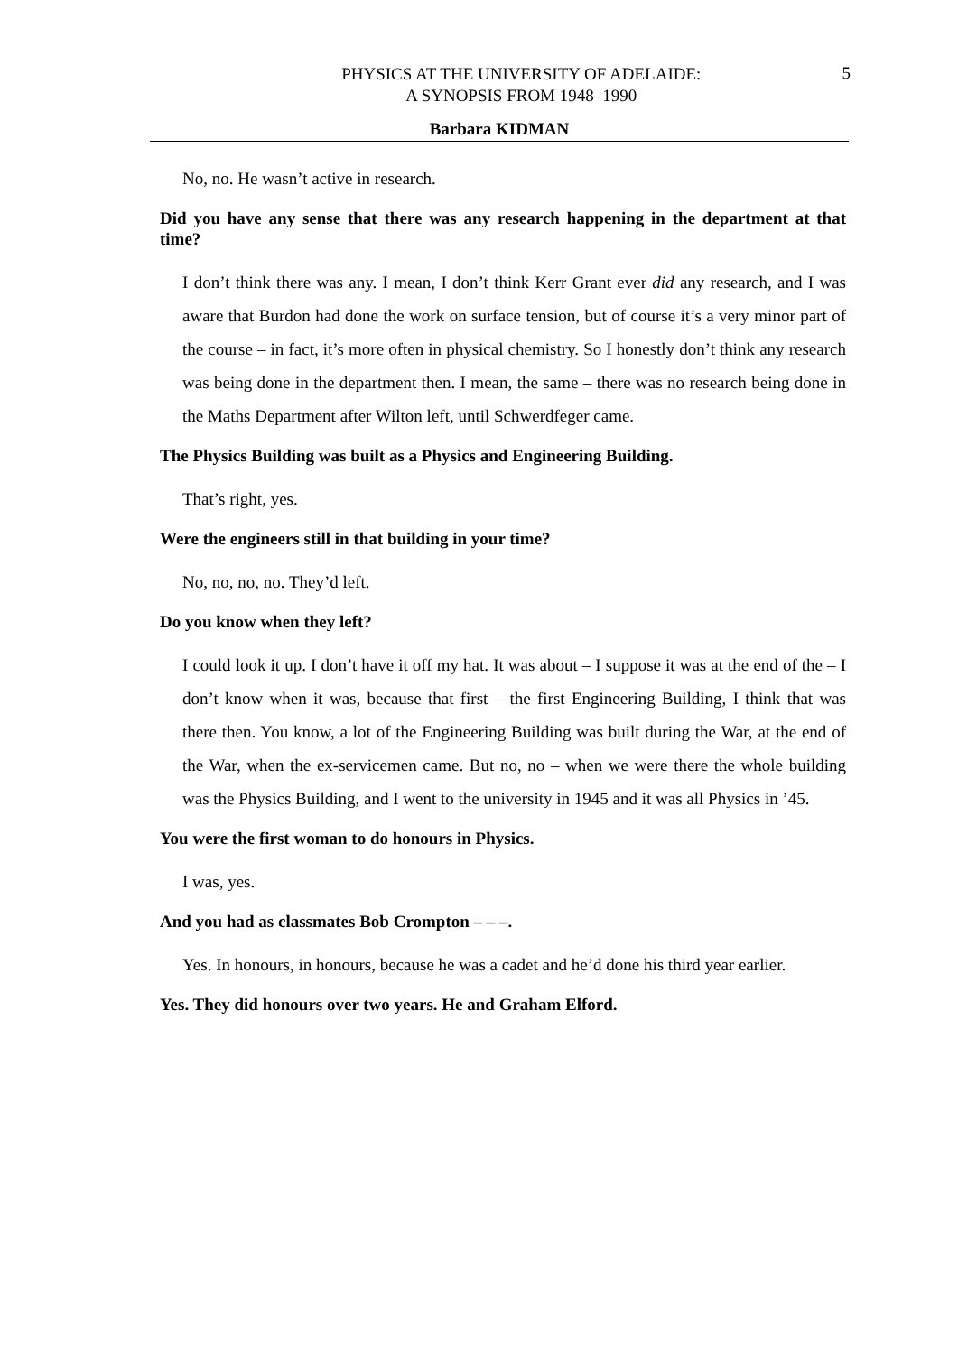PHYSICS AT THE UNIVERSITY OF ADELAIDE:
A SYNOPSIS FROM 1948–1990
5
Barbara KIDMAN
No, no. He wasn’t active in research.
Did you have any sense that there was any research happening in the department at that time?
I don’t think there was any. I mean, I don’t think Kerr Grant ever did any research, and I was aware that Burdon had done the work on surface tension, but of course it’s a very minor part of the course – in fact, it’s more often in physical chemistry. So I honestly don’t think any research was being done in the department then. I mean, the same – there was no research being done in the Maths Department after Wilton left, until Schwerdfeger came.
The Physics Building was built as a Physics and Engineering Building.
That’s right, yes.
Were the engineers still in that building in your time?
No, no, no, no. They’d left.
Do you know when they left?
I could look it up. I don’t have it off my hat. It was about – I suppose it was at the end of the – I don’t know when it was, because that first – the first Engineering Building, I think that was there then. You know, a lot of the Engineering Building was built during the War, at the end of the War, when the ex-servicemen came. But no, no – when we were there the whole building was the Physics Building, and I went to the university in 1945 and it was all Physics in ’45.
You were the first woman to do honours in Physics.
I was, yes.
And you had as classmates Bob Crompton – – –.
Yes. In honours, in honours, because he was a cadet and he’d done his third year earlier.
Yes. They did honours over two years. He and Graham Elford.